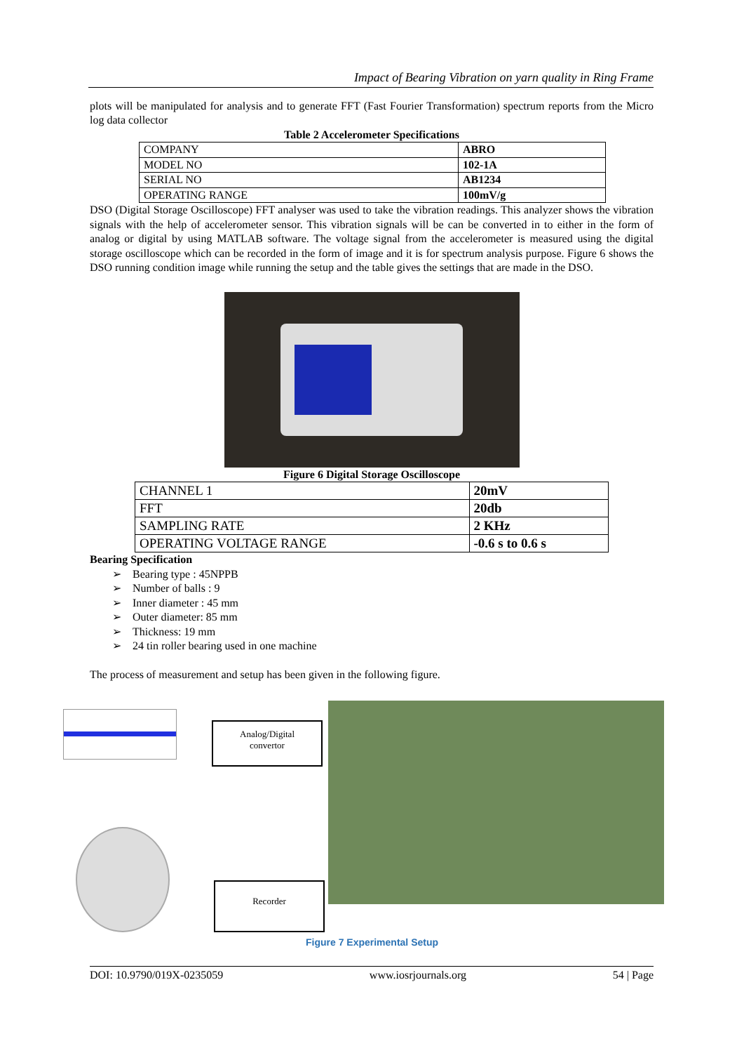Impact of Bearing Vibration on yarn quality in Ring Frame
plots will be manipulated for analysis and to generate FFT (Fast Fourier Transformation) spectrum reports from the Micro log data collector
Table 2 Accelerometer Specifications
| COMPANY | ABRO |
| MODEL NO | 102-1A |
| SERIAL NO | AB1234 |
| OPERATING RANGE | 100mV/g |
DSO (Digital Storage Oscilloscope) FFT analyser was used to take the vibration readings. This analyzer shows the vibration signals with the help of accelerometer sensor. This vibration signals will be can be converted in to either in the form of analog or digital by using MATLAB software. The voltage signal from the accelerometer is measured using the digital storage oscilloscope which can be recorded in the form of image and it is for spectrum analysis purpose. Figure 6 shows the DSO running condition image while running the setup and the table gives the settings that are made in the DSO.
Figure 6 Digital Storage Oscilloscope
| CHANNEL 1 | 20mV |
| FFT | 20db |
| SAMPLING RATE | 2 KHz |
| OPERATING VOLTAGE RANGE | -0.6 s to 0.6 s |
Bearing Specification
➢ Bearing type : 45NPPB
➢ Number of balls : 9
➢ Inner diameter : 45 mm
➢ Outer diameter: 85 mm
➢ Thickness: 19 mm
➢ 24 tin roller bearing used in one machine
The process of measurement and setup has been given in the following figure.
Analog/Digital
convertor
Recorder
Figure 7 Experimental Setup
DOI: 10.9790/019X-0235059 www.iosrjournals.org 54 | Page